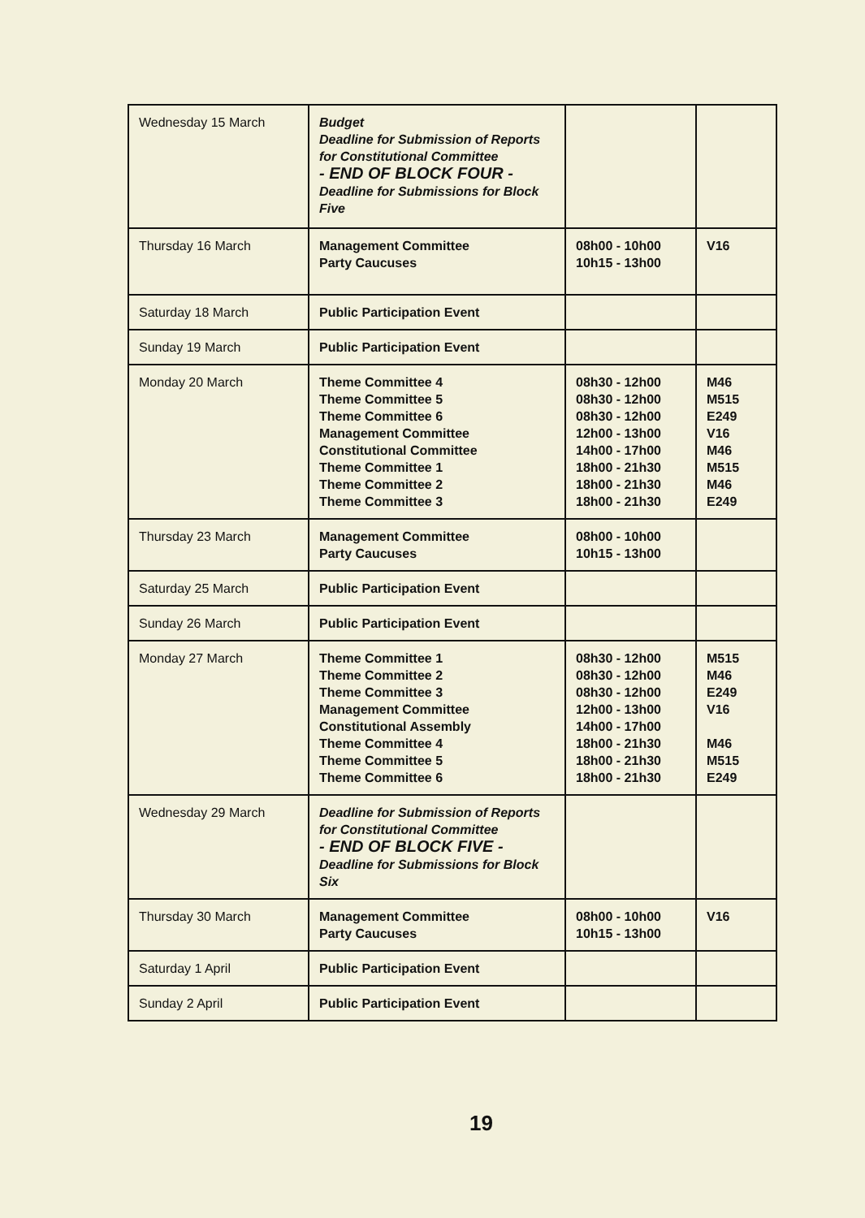| Wednesday 15 March | Budget Deadline for Submission of Reports for Constitutional Committee - END OF BLOCK FOUR - Deadline for Submissions for Block Five | | |
| Thursday 16 March | Management Committee Party Caucuses | 08h00 - 10h00 10h15 - 13h00 | V16 |
| Saturday 18 March | Public Participation Event | | |
| Sunday 19 March | Public Participation Event | | |
| Monday 20 March | Theme Committee 4 Theme Committee 5 Theme Committee 6 Management Committee Constitutional Committee Theme Committee 1 Theme Committee 2 Theme Committee 3 | 08h30 - 12h00 08h30 - 12h00 08h30 - 12h00 12h00 - 13h00 14h00 - 17h00 18h00 - 21h30 18h00 - 21h30 18h00 - 21h30 | M46 M515 E249 V16 M46 M515 M46 E249 |
| Thursday 23 March | Management Committee Party Caucuses | 08h00 - 10h00 10h15 - 13h00 | |
| Saturday 25 March | Public Participation Event | | |
| Sunday 26 March | Public Participation Event | | |
| Monday 27 March | Theme Committee 1 Theme Committee 2 Theme Committee 3 Management Committee Constitutional Assembly Theme Committee 4 Theme Committee 5 Theme Committee 6 | 08h30 - 12h00 08h30 - 12h00 08h30 - 12h00 12h00 - 13h00 14h00 - 17h00 18h00 - 21h30 18h00 - 21h30 18h00 - 21h30 | M515 M46 E249 V16 M46 M515 E249 |
| Wednesday 29 March | Deadline for Submission of Reports for Constitutional Committee - END OF BLOCK FIVE - Deadline for Submissions for Block Six | | |
| Thursday 30 March | Management Committee Party Caucuses | 08h00 - 10h00 10h15 - 13h00 | V16 |
| Saturday 1 April | Public Participation Event | | |
| Sunday 2 April | Public Participation Event | | |
19